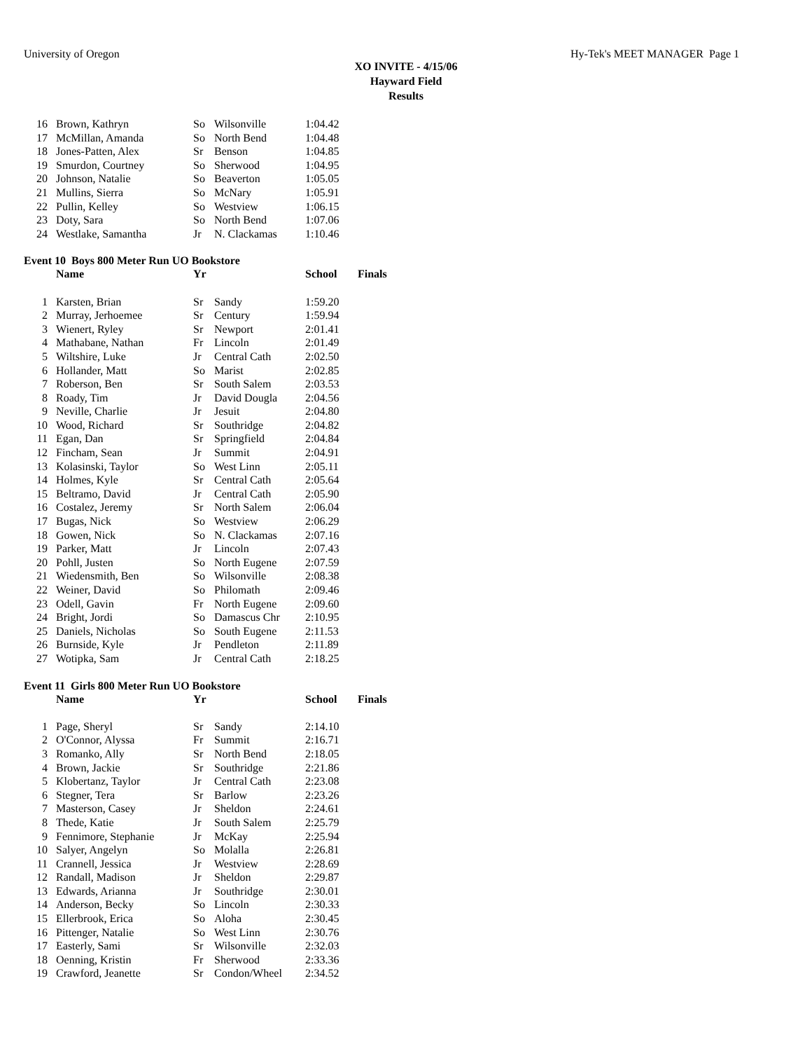University of Oregon Hy-Tek's MEET MANAGER Page 1
XO INVITE - 4/15/06
Hayward Field
Results
| 16 | Brown, Kathryn | So | Wilsonville | 1:04.42 |
| 17 | McMillan, Amanda | So | North Bend | 1:04.48 |
| 18 | Jones-Patten, Alex | Sr | Benson | 1:04.85 |
| 19 | Smurdon, Courtney | So | Sherwood | 1:04.95 |
| 20 | Johnson, Natalie | So | Beaverton | 1:05.05 |
| 21 | Mullins, Sierra | So | McNary | 1:05.91 |
| 22 | Pullin, Kelley | So | Westview | 1:06.15 |
| 23 | Doty, Sara | So | North Bend | 1:07.06 |
| 24 | Westlake, Samantha | Jr | N. Clackamas | 1:10.46 |
Event 10 Boys 800 Meter Run UO Bookstore
| | Name | Yr | | School | Finals |
| --- | --- | --- | --- | --- | --- |
| 1 | Karsten, Brian | Sr | Sandy | 1:59.20 | |
| 2 | Murray, Jerhoemee | Sr | Century | 1:59.94 | |
| 3 | Wienert, Ryley | Sr | Newport | 2:01.41 | |
| 4 | Mathabane, Nathan | Fr | Lincoln | 2:01.49 | |
| 5 | Wiltshire, Luke | Jr | Central Cath | 2:02.50 | |
| 6 | Hollander, Matt | So | Marist | 2:02.85 | |
| 7 | Roberson, Ben | Sr | South Salem | 2:03.53 | |
| 8 | Roady, Tim | Jr | David Dougla | 2:04.56 | |
| 9 | Neville, Charlie | Jr | Jesuit | 2:04.80 | |
| 10 | Wood, Richard | Sr | Southridge | 2:04.82 | |
| 11 | Egan, Dan | Sr | Springfield | 2:04.84 | |
| 12 | Fincham, Sean | Jr | Summit | 2:04.91 | |
| 13 | Kolasinski, Taylor | So | West Linn | 2:05.11 | |
| 14 | Holmes, Kyle | Sr | Central Cath | 2:05.64 | |
| 15 | Beltramo, David | Jr | Central Cath | 2:05.90 | |
| 16 | Costalez, Jeremy | Sr | North Salem | 2:06.04 | |
| 17 | Bugas, Nick | So | Westview | 2:06.29 | |
| 18 | Gowen, Nick | So | N. Clackamas | 2:07.16 | |
| 19 | Parker, Matt | Jr | Lincoln | 2:07.43 | |
| 20 | Pohll, Justen | So | North Eugene | 2:07.59 | |
| 21 | Wiedensmith, Ben | So | Wilsonville | 2:08.38 | |
| 22 | Weiner, David | So | Philomath | 2:09.46 | |
| 23 | Odell, Gavin | Fr | North Eugene | 2:09.60 | |
| 24 | Bright, Jordi | So | Damascus Chr | 2:10.95 | |
| 25 | Daniels, Nicholas | So | South Eugene | 2:11.53 | |
| 26 | Burnside, Kyle | Jr | Pendleton | 2:11.89 | |
| 27 | Wotipka, Sam | Jr | Central Cath | 2:18.25 | |
Event 11 Girls 800 Meter Run UO Bookstore
| | Name | Yr | | School | Finals |
| --- | --- | --- | --- | --- | --- |
| 1 | Page, Sheryl | Sr | Sandy | 2:14.10 | |
| 2 | O'Connor, Alyssa | Fr | Summit | 2:16.71 | |
| 3 | Romanko, Ally | Sr | North Bend | 2:18.05 | |
| 4 | Brown, Jackie | Sr | Southridge | 2:21.86 | |
| 5 | Klobertanz, Taylor | Jr | Central Cath | 2:23.08 | |
| 6 | Stegner, Tera | Sr | Barlow | 2:23.26 | |
| 7 | Masterson, Casey | Jr | Sheldon | 2:24.61 | |
| 8 | Thede, Katie | Jr | South Salem | 2:25.79 | |
| 9 | Fennimore, Stephanie | Jr | McKay | 2:25.94 | |
| 10 | Salyer, Angelyn | So | Molalla | 2:26.81 | |
| 11 | Crannell, Jessica | Jr | Westview | 2:28.69 | |
| 12 | Randall, Madison | Jr | Sheldon | 2:29.87 | |
| 13 | Edwards, Arianna | Jr | Southridge | 2:30.01 | |
| 14 | Anderson, Becky | So | Lincoln | 2:30.33 | |
| 15 | Ellerbrook, Erica | So | Aloha | 2:30.45 | |
| 16 | Pittenger, Natalie | So | West Linn | 2:30.76 | |
| 17 | Easterly, Sami | Sr | Wilsonville | 2:32.03 | |
| 18 | Oenning, Kristin | Fr | Sherwood | 2:33.36 | |
| 19 | Crawford, Jeanette | Sr | Condon/Wheel | 2:34.52 | |